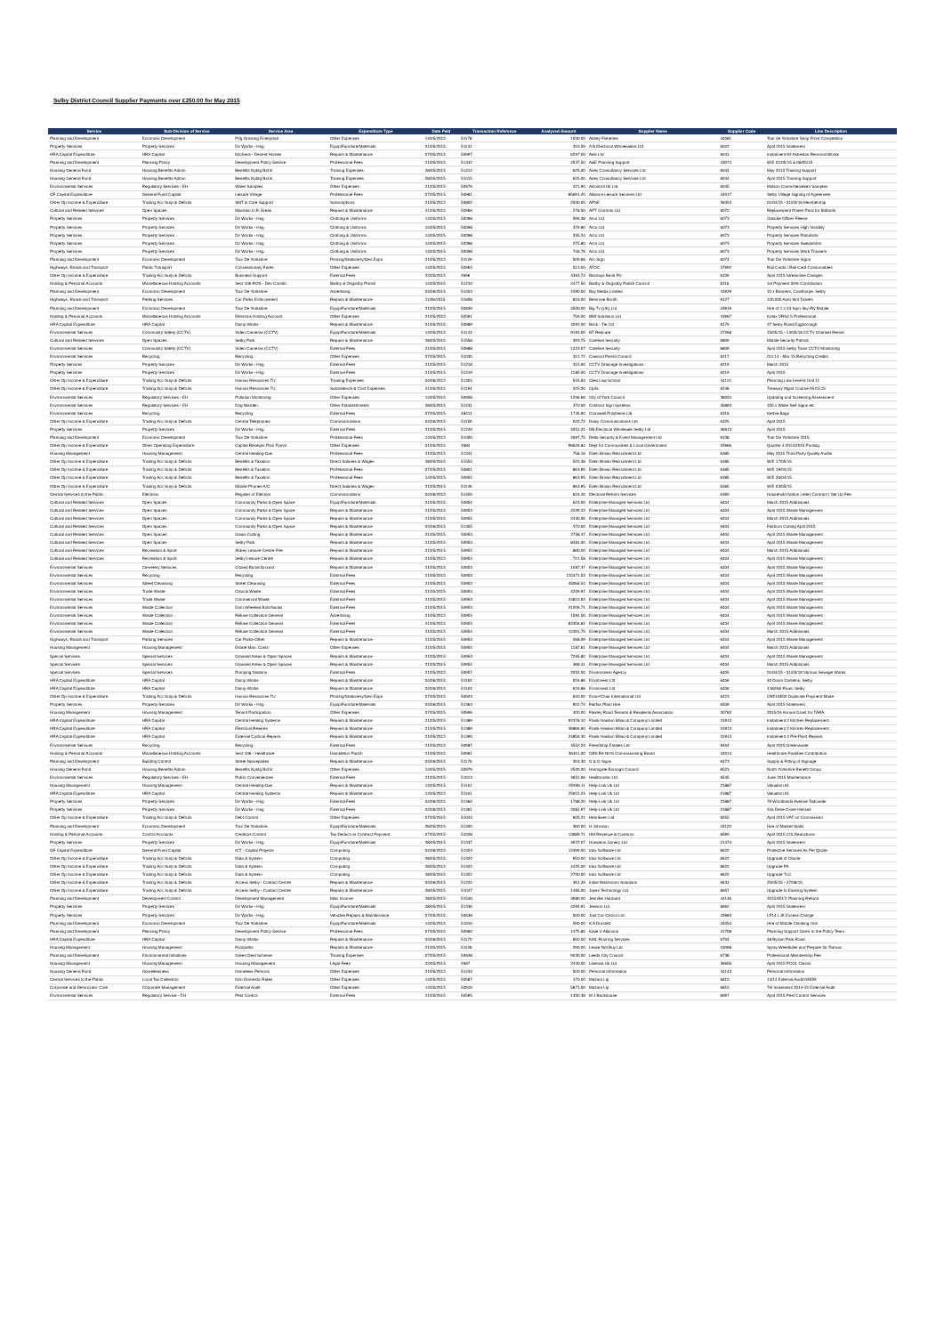Selby District Council Supplier Payments over £250.00 for May 2015
| Service | Sub-Division of Service | Service Area | Expenditure Type | Date Paid | Transaction Reference | Analysed Amount | Supplier Name | Supplier Code | Line Description |
| --- | --- | --- | --- | --- | --- | --- | --- | --- | --- |
| Planning and Development | Economic Development | P4g Growing Enterprise | Other Expenses | 14/05/2015 | 51178 | 1000.00 | Abbey Fisheries | 44081 | Tour de Yorkshire Shop Front Competition |
| Property Services | Property Services | Dir Works - Hsg | Equip/Furniture/Materials | 21/05/2015 | 51131 | 319.59 | A B Electrical Wholesalers Ltd | 6022 | April 2015 Statement |
| HRA Capital Expenditure | HRA Capital | Kitchens - Decent Homes | Repairs & Maintenance | 07/05/2015 | 50997 | 6297.00 | Aels Ltd | 6041 | Instalment 92 Asbestos Removal Works |
| Planning and Development | Planning Policy | Development Policy Service | Professional Fees | 21/05/2015 | 51342 | 2537.50 | A&E Planning Support | 43074 | W/E 01/05/15 & 08/05/15 |
| Housing General Fund | Housing Benefits Admin | Benefits Nybtg Bid 8 | Training Expenses | 28/05/2015 | 51414 | 625.00 | Airey Consultancy Services Ltd | 6044 | May 2015 Training Support |
| Housing General Fund | Housing Benefits Admin | Benefits Nybtg Bid 8 | Training Expenses | 28/05/2015 | 51415 | 625.00 | Airey Consultancy Services Ltd | 6044 | April 2015 Training Support |
| Environmental Services | Regulatory Services - EH | Water Samples | Other Expenses | 21/05/2015 | 50976 | 421.90 | Alcontrol Uk Ltd | 6045 | Molson Coors/Heineken Samples |
| GF Capital Expenditure | General Fund Capital | Leisure Village | Professional Fees | 07/05/2015 | 50981 | 85691.20 | Alliance Leisure Services Ltd | 44017 | Selby Village Signing of Agreement |
| Other Op Income & Expenditure | Trading Acc Surp & Deficits | SMT & Core Support | Subscriptions | 21/05/2015 | 50802 | 2000.00 | APSE | 28353 | 01/04/15 - 31/03/16 Membership |
| Cultural and Related Services | Open Spaces | Maintain U.R. Areas | Repairs & Maintenance | 21/05/2015 | 50966 | 278.50 | APT Controls Ltd | 6070 | Replacement Power Pack for Bollards |
| Property Services | Property Services | Dir Works - Hsg | Clothing & Uniforms | 14/05/2015 | 50098 | 596.38 | Arco Ltd | 6073 | Outside Officer Fleece |
| Property Services | Property Services | Dir Works - Hsg | Clothing & Uniforms | 14/05/2015 | 50098 | 379.80 | Arco Ltd | 6073 | Property Services High Visibility |
| Property Services | Property Services | Dir Works - Hsg | Clothing & Uniforms | 14/05/2015 | 50098 | 335.24 | Arco Ltd | 6073 | Property Services Poloshirts |
| Property Services | Property Services | Dir Works - Hsg | Clothing & Uniforms | 14/05/2015 | 50098 | 275.80 | Arco Ltd | 6073 | Property Services Sweatshirts |
| Property Services | Property Services | Dir Works - Hsg | Clothing & Uniforms | 14/05/2015 | 50098 | 746.76 | Arco Ltd | 6073 | Property Services Work Trousers |
| Planning and Development | Economic Development | Tour De Yorkshire | Printing/Stationery/Gen Exps | 21/05/2015 | 51129 | 509.66 | Arc-Sign | 6074 | Tour De Yorkshire Signs |
| Highways, Roads and Transport | Public Transport | Concessionary Fares | Other Expenses | 14/05/2015 | 50963 | 513.00 | ATOC | 37992 | Rail Cards / Rail Card Consumables |
| Other Op Income & Expenditure | Trading Acc Surp & Deficits | Business Support | External Fees | 22/05/2015 | 2696 | 4363.74 | Barclays Bank Plc | 6109 | April 2015 Streamline Charges |
| Holding & Personal Accounts | Miscellaneous Holding Accounts | Sect 106 ROS - Dev Contrib | Barlby & Osgodby Parish | 14/05/2015 | 51210 | 2477.50 | Barlby & Osgodby Parish Council | 6116 | 1st Payment 50% Contribution |
| Planning and Development | Economic Development | Tour De Yorkshire | Advertising | 04/06/2015 | 51403 | 2490.00 | Bay Media Limited | 43929 | 10 x Banners, Cowthorpe, Selby |
| Highways, Roads and Transport | Parking Services | Car Parks Enforcement | Repairs & Maintenance | 11/06/2015 | 51608 | 816.00 | Bemrose Booth | 6127 | 120,000 Auto Slot Tickets |
| Planning and Development | Economic Development | Tour De Yorkshire | Equip/Furniture/Materials | 21/05/2015 | 50839 | 4500.00 | Big Tv (UK) Ltd | 43919 | Hire of 1 x 33 Sqm Sky-Fly Mobile |
| Holding & Personal Accounts | Miscellaneous Holding Accounts | Elections Holding Account | Other Expenses | 21/05/2015 | 50591 | 759.00 | BMI Solutions Ltd | 43967 | Kofax VRS4.5 Professional |
| HRA Capital Expenditure | HRA Capital | Damp Works | Repairs & Maintenance | 21/05/2015 | 50989 | 3292.00 | Brick - Tie Ltd | 6179 | 27 Selby Road Eggborough |
| Environmental Services | Community Safety (CCTV) | Video Cameras (CCTV) | Equip/Furniture/Materials | 14/05/2015 | 51143 | 9193.00 | BT Redcare | 27268 | 15/05/15 - 13/05/16 CCTV Channel Rental |
| Cultural and Related Services | Open Spaces | Selby Park | Repairs & Maintenance | 28/05/2015 | 51558 | 393.75 | Careline Security | 6809 | Mobile Security Patrols |
| Environmental Services | Community Safety (CCTV) | Video Cameras (CCTV) | External Fees | 21/05/2015 | 50988 | 1223.07 | Careline Security | 6809 | April 2015 Selby Town CCTV Monitoring |
| Environmental Services | Recycling | Recycling | Other Expenses | 07/05/2015 | 51030 | 312.72 | Cawood Parish Council | 6217 | Oct 14 - Mar 15 Recycling Credits |
| Property Services | Property Services | Dir Works - Hsg | External Fees | 21/05/2015 | 51218 | 315.00 | CCTV Drainage Investigations | 6219 | March 2015 |
| Property Services | Property Services | Dir Works - Hsg | External Fees | 21/05/2015 | 51219 | 1185.00 | CCTV Drainage Investigations | 6219 | April 2015 |
| Other Op Income & Expenditure | Trading Acc Surp & Deficits | Human Resources TU | Training Expenses | 04/06/2015 | 51304 | 545.83 | Cilex Law School | 44114 | Planning Law Level 6 Unit 11 |
| Other Op Income & Expenditure | Trading Acc Surp & Deficits | Human Resources TU | Subsistence & Conf Expenses | 21/05/2015 | 51194 | 325.00 | Cipfa | 6248 | Treasury Mgmt Course 05.03.15 |
| Environmental Services | Regulatory Services - EH | Pollution Monitoring | Other Expenses | 14/05/2015 | 50908 | 1206.66 | City of York Council | 38054 | Updating and Screening Assessment |
| Environmental Services | Regulatory Services - EH | Dog Warden | Other Establishments | 28/05/2015 | 51431 | 370.00 | Contract Sign Systems | 35893 | 100 x White Self Signs etc |
| Environmental Services | Recycling | Recycling | External Fees | 07/05/2015 | 48411 | 1745.90 | Cromwell Polythene Ltd | 6316 | Kerbie Bags |
| Other Op Income & Expenditure | Trading Acc Surp & Deficits | Central Telephones | Communications | 04/06/2015 | 51159 | 620.72 | Daisy Communications Ltd | 6325 | April 2015 |
| Property Services | Property Services | Dir Works - Hsg | External Fees | 21/05/2015 | 51220 | 4051.21 | DB Electrical Wholesale Selby Ltd | 36613 | April 2015 |
| Planning and Development | Economic Development | Tour De Yorkshire | Professional Fees | 14/05/2015 | 51050 | 2697.75 | Delta Security & Event Management Ltd | 6338 | Tour De Yorkshire 2015 |
| Other Op Income & Expenditure | Other Operating Expenditure | Capital Receipts Pool Pymnt | Other Expenses | 01/05/2015 | 2684 | 96626.84 | Dept for Communities & Local Government | 25966 | Quarter 4 2014/2015 Pooling |
| Housing Management | Housing Management | Central Heating-Gas | Professional Fees | 21/05/2015 | 51341 | 758.16 | Eden Brown Recruitment Ltd | 6385 | May 2015 Third Party Quality Audits |
| Other Op Income & Expenditure | Trading Acc Surp & Deficits | Benefits & Taxation | Direct Salaries & Wages | 28/05/2015 | 51554 | 525.38 | Eden Brown Recruitment Ltd | 6385 | W/E 17/05/15 |
| Other Op Income & Expenditure | Trading Acc Surp & Deficits | Benefits & Taxation | Professional Fees | 07/05/2015 | 50801 | 863.95 | Eden Brown Recruitment Ltd | 6385 | W/E 19/04/15 |
| Other Op Income & Expenditure | Trading Acc Surp & Deficits | Benefits & Taxation | Professional Fees | 14/05/2015 | 50952 | 863.95 | Eden Brown Recruitment Ltd | 6385 | W/E 26/04/15 |
| Other Op Income & Expenditure | Trading Acc Surp & Deficits | Mobile Phones A/C | Direct Salaries & Wages | 21/05/2015 | 51146 | 863.95 | Eden Brown Recruitment Ltd | 6385 | W/E 03/05/15 |
| Central Services to the Public | Elections | Register of Electors | Communications | 04/06/2015 | 51405 | 616.40 | Electoral Reform Services | 6390 | Household Notice Letter Contract / Set Up Fee |
| Cultural and Related Services | Open Spaces | Community Parks & Open Space | Equip/Furniture/Materials | 21/05/2015 | 50954 | 623.00 | Enterprise Managed Services Ltd | 6404 | March 2015 Additionals |
| Cultural and Related Services | Open Spaces | Community Parks & Open Space | Repairs & Maintenance | 21/05/2015 | 50953 | 4229.22 | Enterprise Managed Services Ltd | 6404 | April 2015 Waste Management |
| Cultural and Related Services | Open Spaces | Community Parks & Open Space | Repairs & Maintenance | 21/05/2015 | 50954 | 2430.56 | Enterprise Managed Services Ltd | 6404 | March 2015 Additionals |
| Cultural and Related Services | Open Spaces | Community Parks & Open Space | Repairs & Maintenance | 04/06/2015 | 51305 | 470.00 | Enterprise Managed Services Ltd | 6404 | Fairburn Cutting April 2015 |
| Cultural and Related Services | Open Spaces | Grass Cutting | Repairs & Maintenance | 21/05/2015 | 50953 | 2758.47 | Enterprise Managed Services Ltd | 6404 | April 2015 Waste Management |
| Cultural and Related Services | Open Spaces | Selby Park | Repairs & Maintenance | 21/05/2015 | 50953 | 8481.00 | Enterprise Managed Services Ltd | 6404 | April 2015 Waste Management |
| Cultural and Related Services | Recreation & Sport | Abbey Leisure Centre Fire | Repairs & Maintenance | 21/05/2015 | 50954 | 880.00 | Enterprise Managed Services Ltd | 6404 | March 2015 Additionals |
| Cultural and Related Services | Recreation & Sport | Selby Leisure Centre | Repairs & Maintenance | 21/05/2015 | 50953 | 721.58 | Enterprise Managed Services Ltd | 6404 | April 2015 Waste Management |
| Environmental Services | Cemetery Services | Closed Burial Ground | Repairs & Maintenance | 21/05/2015 | 50953 | 1087.37 | Enterprise Managed Services Ltd | 6404 | April 2015 Waste Management |
| Environmental Services | Recycling | Recycling | External Fees | 21/05/2015 | 50953 | 115371.53 | Enterprise Managed Services Ltd | 6404 | April 2015 Waste Management |
| Environmental Services | Street Cleansing | Street Cleansing | External Fees | 21/05/2015 | 50953 | 45068.54 | Enterprise Managed Services Ltd | 6404 | April 2015 Waste Management |
| Environmental Services | Trade Waste | Clinical Waste | External Fees | 21/05/2015 | 50953 | 4209.97 | Enterprise Managed Services Ltd | 6404 | April 2015 Waste Management |
| Environmental Services | Trade Waste | Commercial Waste | External Fees | 21/05/2015 | 50953 | 24810.62 | Enterprise Managed Services Ltd | 6404 | April 2015 Waste Management |
| Environmental Services | Waste Collection | Dom.Wheeled Bins/Sacks | External Fees | 21/05/2015 | 50953 | 21209.71 | Enterprise Managed Services Ltd | 6404 | April 2015 Waste Management |
| Environmental Services | Waste Collection | Refuse Collection General | Advertising | 21/05/2015 | 50953 | 1594.50 | Enterprise Managed Services Ltd | 6404 | April 2015 Waste Management |
| Environmental Services | Waste Collection | Refuse Collection General | External Fees | 21/05/2015 | 50953 | 83356.62 | Enterprise Managed Services Ltd | 6404 | April 2015 Waste Management |
| Environmental Services | Waste Collection | Refuse Collection General | External Fees | 21/05/2015 | 50954 | 12491.75 | Enterprise Managed Services Ltd | 6404 | March 2015 Additionals |
| Highways, Roads and Transport | Parking Services | Car Parks-Other | Repairs & Maintenance | 21/05/2015 | 50953 | 268.09 | Enterprise Managed Services Ltd | 6404 | April 2015 Waste Management |
| Housing Management | Housing Management | Estate Man. Costs | Other Expenses | 21/05/2015 | 50954 | 1187.81 | Enterprise Managed Services Ltd | 6404 | March 2015 Additionals |
| Special Services | Special Services | Grassed Areas & Open Spaces | Repairs & Maintenance | 21/05/2015 | 50953 | 7265.80 | Enterprise Managed Services Ltd | 6404 | April 2015 Waste Management |
| Special Services | Special Services | Grassed Areas & Open Spaces | Repairs & Maintenance | 21/05/2015 | 50954 | 398.41 | Enterprise Managed Services Ltd | 6404 | March 2015 Additionals |
| Special Services | Special Services | Pumping Stations | External Fees | 21/05/2015 | 50957 | 2052.00 | Environment Agency | 6405 | 01/04/15 - 31/03/16 Various Sewage Works |
| HRA Capital Expenditure | HRA Capital | Damp Works | Repairs & Maintenance | 04/06/2015 | 51162 | 616.86 | Envirovent Ltd | 6406 | 40 Dixon Gardens, Selby |
| HRA Capital Expenditure | HRA Capital | Damp Works | Repairs & Maintenance | 04/06/2015 | 51163 | 616.86 | Envirovent Ltd | 6406 | 3 Millhill Road, Selby |
| Other Op Income & Expenditure | Trading Acc Surp & Deficits | Human Resources TU | Printing/Stationery/Gen Exps | 07/05/2015 | 50923 | 640.00 | Evac+Chair International Ltd | 6423 | CRE16550 Duplicate Payment Made |
| Property Services | Property Services | Dir Works - Hsg | Equip/Furniture/Materials | 04/06/2015 | 51363 | 902.74 | Fairfax Plant Hire | 6509 | April 2015 Statement |
| Housing Management | Housing Management | Tenant Participation | Other Expenses | 07/05/2015 | 50996 | 400.00 | Flaxley Road Tenants & Residents Association | 30760 | 2015/16 Annual Grant for TARA |
| HRA Capital Expenditure | HRA Capital | Central Heating Systems | Repairs & Maintenance | 21/05/2015 | 51389 | 92378.10 | Frank Haslam Milan & Company Limited | 31913 | Instalment 2 Kitchen Replacement |
| HRA Capital Expenditure | HRA Capital | Electrical Rewires | Repairs & Maintenance | 21/05/2015 | 51389 | 36866.60 | Frank Haslam Milan & Company Limited | 31913 | Instalment 2 Kitchen Replacement |
| HRA Capital Expenditure | HRA Capital | External Cyclical Repairs | Repairs & Maintenance | 21/05/2015 | 51390 | 24856.30 | Frank Haslam Milan & Company Limited | 31913 | Instalment 4 Pre-Paint Repairs |
| Environmental Services | Recycling | Recycling | External Fees | 21/05/2015 | 50987 | 4552.24 | Friendship Estates Ltd | 6464 | April 2015 Greenwaste |
| Holding & Personal Accounts | Miscellaneous Holding Accounts | Sect 106 - Healthcare | Hambleton Parish | 21/05/2015 | 50961 | 36341.00 | GBS Re NHS Commissioning Board | 44014 | Healthcare Facilities Contribution |
| Planning and Development | Building Control | Street Nameplates | Repairs & Maintenance | 04/06/2015 | 51176 | 303.30 | G & G Signs | 6473 | Supply & Fitting of Signage |
| Housing General Fund | Housing Benefits Admin | Benefits Nybtg Bid 8 | Other Expenses | 14/05/2015 | 50979 | 2500.00 | Harrogate Borough Council | 6523 | North Yorkshire Benefit Group |
| Environmental Services | Regulatory Services - EH | Public Conveniences | External Fees | 21/05/2015 | 51013 | 3651.66 | Healthmatic Ltd | 6545 | June 2015 Maintenance |
| Housing Management | Housing Management | Central Heating-Gas | Repairs & Maintenance | 14/05/2015 | 51161 | 25936.11 | Help-Link Uk Ltd | 21887 | Valuation 61 |
| HRA Capital Expenditure | HRA Capital | Central Heating Systems | Repairs & Maintenance | 14/05/2015 | 51161 | 25915.23 | Help-Link Uk Ltd | 21887 | Valuation 61 |
| Property Services | Property Services | Dir Works - Hsg | External Fees | 04/06/2015 | 51360 | 1768.20 | Help-Link Uk Ltd | 21887 | 79 Woodlands Avenue Tadcaster |
| Property Services | Property Services | Dir Works - Hsg | External Fees | 04/06/2015 | 51361 | 2081.97 | Help-Link Uk Ltd | 21887 | 24a Dene Close Hensall |
| Other Op Income & Expenditure | Trading Acc Surp & Deficits | Debt Control | Other Expenses | 07/05/2015 | 51043 | 605.21 | Henriksen Ltd | 6555 | April 2015 VAT on Commission |
| Planning and Development | Economic Development | Tour De Yorkshire | Equip/Furniture/Materials | 28/05/2015 | 51400 | 360.00 | H Johnson | 44122 | Hire of Market Stalls |
| Holding & Personal Accounts | Control Accounts | Creditors Control | Tax Deduct on Contract Payment | 07/05/2015 | 51028 | 13089.71 | HM Revenue & Customs | 6590 | April 2015 CIS Deductions |
| Property Services | Property Services | Dir Works - Hsg | Equip/Furniture/Materials | 28/05/2015 | 51337 | 3937.07 | Howdens Joinery Ltd | 21474 | April 2015 Statement |
| GF Capital Expenditure | General Fund Capital | ICT - Capital Projects | Computing | 04/06/2015 | 51323 | 12499.50 | Idox Software Ltd | 6622 | Protective Services As Per Quote |
| Other Op Income & Expenditure | Trading Acc Surp & Deficits | Data & System | Computing | 28/05/2015 | 51322 | 950.00 | Idox Software Ltd | 6622 | Upgrade of Oracle |
| Other Op Income & Expenditure | Trading Acc Surp & Deficits | Data & System | Computing | 28/05/2015 | 51322 | 4425.00 | Idox Software Ltd | 6622 | Upgrade PA |
| Other Op Income & Expenditure | Trading Acc Surp & Deficits | Data & System | Computing | 28/05/2015 | 51322 | 2700.00 | Idox Software Ltd | 6622 | Upgrade TLC |
| Other Op Income & Expenditure | Trading Acc Surp & Deficits | Access Selby - Contact Centre | Repairs & Maintenance | 04/06/2015 | 51224 | 361.29 | Initial Washroom Solutions | 6631 | 25/05/15 - 27/08/15 |
| Other Op Income & Expenditure | Trading Acc Surp & Deficits | Access Selby - Contact Centre | Repairs & Maintenance | 28/05/2015 | 51047 | 1465.00 | Jayex Technology Ltd | 6657 | Upgrade to Existing System |
| Planning and Development | Development Control | Development Management | Misc Income | 28/05/2015 | 51540 | 3080.00 | Jennifer Hubbard | 44146 | 2015/0517/ Planning Refund |
| Property Services | Property Services | Dir Works - Hsg | Equip/Furniture/Materials | 28/05/2015 | 51336 | 4294.91 | Jewson Ltd | 6662 | April 2015 Statement |
| Property Services | Property Services | Dir Works - Hsg | Vehicles Repairs & Maintenance | 07/05/2015 | 50638 | 500.00 | Just Car Clinics Ltd | 43983 | LP14 LJK Excess Charge |
| Planning and Development | Economic Development | Tour De Yorkshire | Equip/Furniture/Materials | 14/05/2015 | 51010 | 590.00 | K A Dunnett | 44054 | Hire of Mobile Climbing Unit |
| Planning and Development | Planning Policy | Development Policy Service | Professional Fees | 07/05/2015 | 50960 | 1475.85 | Katie V Atkinson | 41708 | Planning Support Given to the Policy Team |
| HRA Capital Expenditure | HRA Capital | Damp Works | Repairs & Maintenance | 04/06/2015 | 51170 | 650.00 | KML Flooring Services | 6704 | 48 Byram Park Road |
| Housing Management | Housing Management | Footpaths | Repairs & Maintenance | 21/05/2015 | 51128 | 290.00 | Lease Not Buy Ltd | 43098 | Spray Weedkiller and Prepare for Tarmac |
| Planning and Development | Environmental Initiatives | Green Deal Scheme | Training Expenses | 07/05/2015 | 50628 | 9030.00 | Leeds City Council | 6738 | Professional Membership Fee |
| Housing Management | Housing Management | Housing Management | Legal Fees | 22/05/2015 | 2697 | 2440.00 | Liberata Uk Ltd | 36656 | April 2015 PCOL Claims |
| Housing General Fund | Homelessness | Homeless Persons | Other Expenses | 21/05/2015 | 51434 | 500.00 | Personal Information | 44143 | Personal Information |
| Central Services to the Public | Local Tax Collection | Non Domestic Rates | Other Expenses | 14/05/2015 | 50587 | 470.00 | Mazars Llp | 6810 | 13/14 External Audit NNDR |
| Corporate and Democratic Core | Corporate Management | External Audit | Other Expenses | 14/05/2015 | 50919 | 5871.00 | Mazars Llp | 6810 | 7th Instalment 2014-15 External Audit |
| Environmental Services | Regulatory Service - EH | Pest Control | External Fees | 21/05/2015 | 50595 | 1300.38 | M J Backhouse | 6097 | April 2015 Pest Control Services |